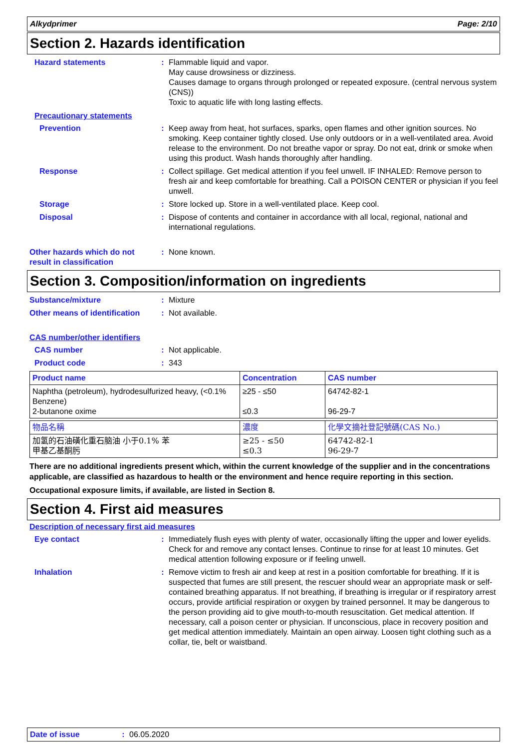Alkydprimer Page: 2/10
Section 2. Hazards identification
Hazard statements : Flammable liquid and vapor.
May cause drowsiness or dizziness.
Causes damage to organs through prolonged or repeated exposure. (central nervous system (CNS))
Toxic to aquatic life with long lasting effects.
Precautionary statements
Prevention : Keep away from heat, hot surfaces, sparks, open flames and other ignition sources. No smoking. Keep container tightly closed. Use only outdoors or in a well-ventilated area. Avoid release to the environment. Do not breathe vapor or spray. Do not eat, drink or smoke when using this product. Wash hands thoroughly after handling.
Response : Collect spillage. Get medical attention if you feel unwell. IF INHALED: Remove person to fresh air and keep comfortable for breathing. Call a POISON CENTER or physician if you feel unwell.
Storage : Store locked up. Store in a well-ventilated place. Keep cool.
Disposal : Dispose of contents and container in accordance with all local, regional, national and international regulations.
Other hazards which do not result in classification
: None known.
Section 3. Composition/information on ingredients
Substance/mixture : Mixture
Other means of identification
: Not available.
CAS number/other identifiers
CAS number : Not applicable.
Product code : 343
| Product name | Concentration | CAS number |
| --- | --- | --- |
| Naphtha (petroleum), hydrodesulfurized heavy, (<0.1% Benzene) 2-butanone oxime | ≥25 - ≤50 ≤0.3 | 64742-82-1 96-29-7 |
| 物品名稱 | 濃度 | 化學文摘社登記號碼(CAS No.) |
| --- | --- | --- |
| 加氢的石油磺化重石脑油 小于0.1% 苯 甲基乙基酮肟 | ≥25 - ≤50 ≤0.3 | 64742-82-1 96-29-7 |
There are no additional ingredients present which, within the current knowledge of the supplier and in the concentrations applicable, are classified as hazardous to health or the environment and hence require reporting in this section.
Occupational exposure limits, if available, are listed in Section 8.
Section 4. First aid measures
Description of necessary first aid measures
Eye contact : Immediately flush eyes with plenty of water, occasionally lifting the upper and lower eyelids. Check for and remove any contact lenses. Continue to rinse for at least 10 minutes. Get medical attention following exposure or if feeling unwell.
Inhalation : Remove victim to fresh air and keep at rest in a position comfortable for breathing. If it is suspected that fumes are still present, the rescuer should wear an appropriate mask or self-contained breathing apparatus. If not breathing, if breathing is irregular or if respiratory arrest occurs, provide artificial respiration or oxygen by trained personnel. It may be dangerous to the person providing aid to give mouth-to-mouth resuscitation. Get medical attention. If necessary, call a poison center or physician. If unconscious, place in recovery position and get medical attention immediately. Maintain an open airway. Loosen tight clothing such as a collar, tie, belt or waistband.
Date of issue : 06.05.2020